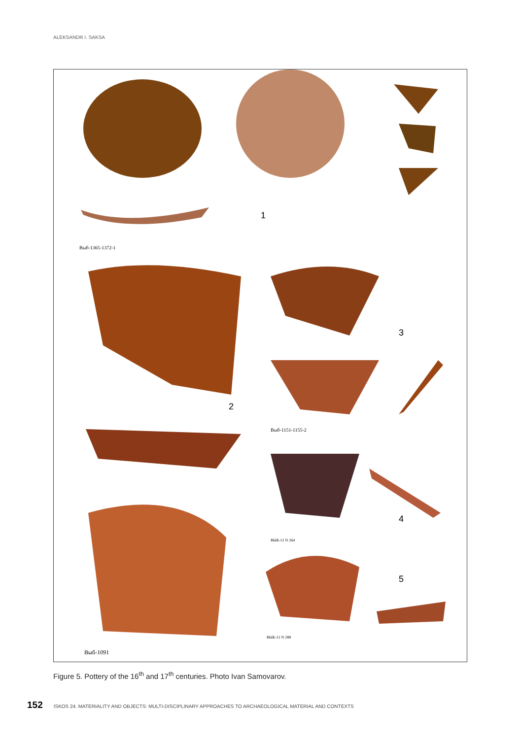ALEKSANDR I. SAKSA
1
Выб-1365-1372-1
3
2
Выб-1151-1155-2
4
ВЫБ-12 N 264
5
ВЫБ-12 N 288
Выб-1091
Figure 5. Pottery of the 16<sup>th</sup> and 17<sup>th</sup> centuries. Photo Ivan Samovarov.
152 ISKOS 24. MATERIALITY AND OBJECTS: MULTI-DISCIPLINARY APPROACHES TO ARCHAEOLOGICAL MATERIAL AND CONTEXTS